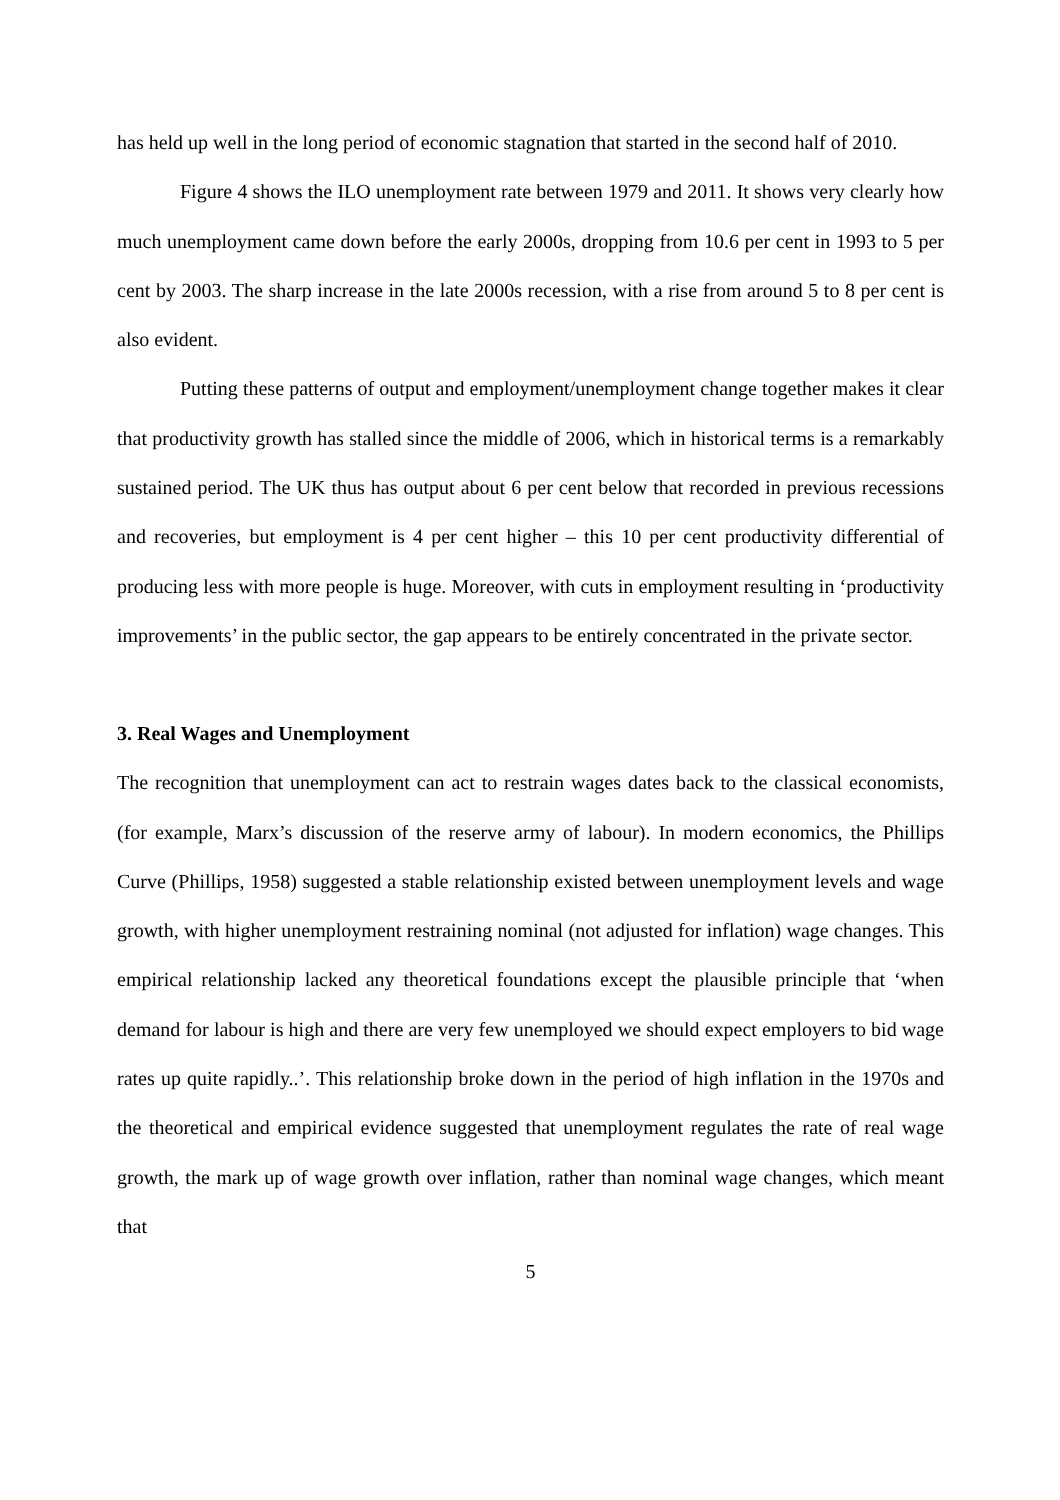has held up well in the long period of economic stagnation that started in the second half of 2010.
Figure 4 shows the ILO unemployment rate between 1979 and 2011. It shows very clearly how much unemployment came down before the early 2000s, dropping from 10.6 per cent in 1993 to 5 per cent by 2003. The sharp increase in the late 2000s recession, with a rise from around 5 to 8 per cent is also evident.
Putting these patterns of output and employment/unemployment change together makes it clear that productivity growth has stalled since the middle of 2006, which in historical terms is a remarkably sustained period. The UK thus has output about 6 per cent below that recorded in previous recessions and recoveries, but employment is 4 per cent higher – this 10 per cent productivity differential of producing less with more people is huge. Moreover, with cuts in employment resulting in ‘productivity improvements’ in the public sector, the gap appears to be entirely concentrated in the private sector.
3. Real Wages and Unemployment
The recognition that unemployment can act to restrain wages dates back to the classical economists, (for example, Marx’s discussion of the reserve army of labour). In modern economics, the Phillips Curve (Phillips, 1958) suggested a stable relationship existed between unemployment levels and wage growth, with higher unemployment restraining nominal (not adjusted for inflation) wage changes. This empirical relationship lacked any theoretical foundations except the plausible principle that ‘when demand for labour is high and there are very few unemployed we should expect employers to bid wage rates up quite rapidly..’. This relationship broke down in the period of high inflation in the 1970s and the theoretical and empirical evidence suggested that unemployment regulates the rate of real wage growth, the mark up of wage growth over inflation, rather than nominal wage changes, which meant that
5